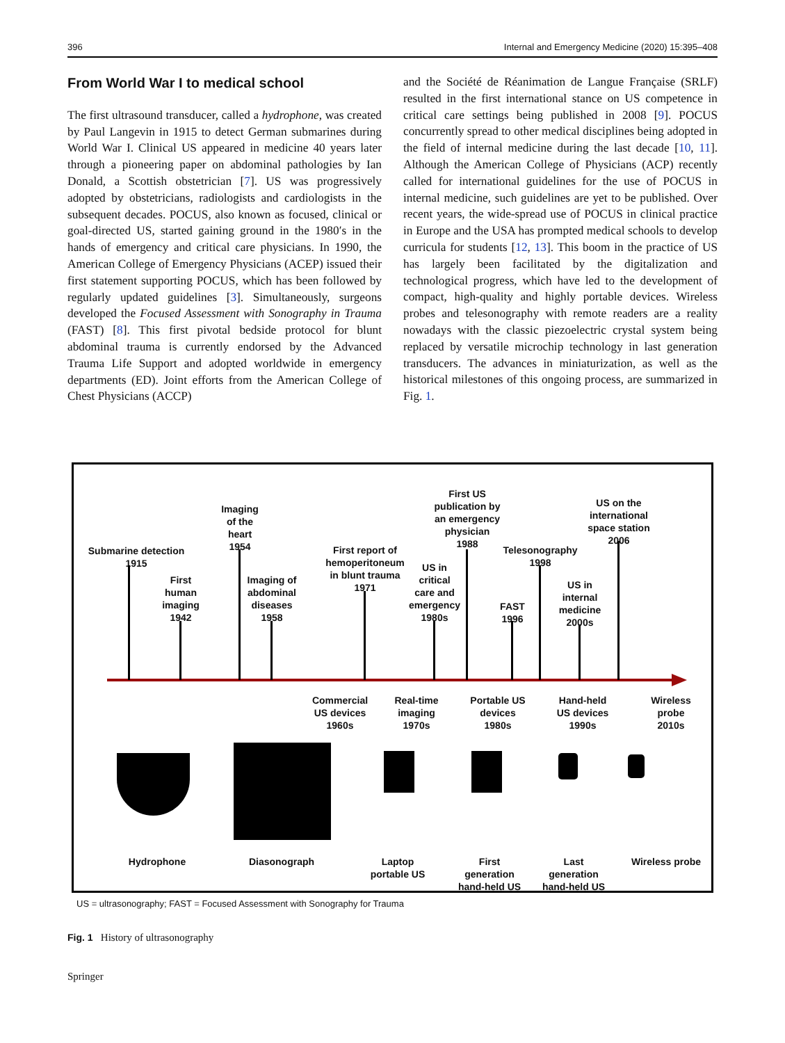396 Internal and Emergency Medicine (2020) 15:395–408
From World War I to medical school
The first ultrasound transducer, called a hydrophone, was created by Paul Langevin in 1915 to detect German submarines during World War I. Clinical US appeared in medicine 40 years later through a pioneering paper on abdominal pathologies by Ian Donald, a Scottish obstetrician [7]. US was progressively adopted by obstetricians, radiologists and cardiologists in the subsequent decades. POCUS, also known as focused, clinical or goal-directed US, started gaining ground in the 1980′s in the hands of emergency and critical care physicians. In 1990, the American College of Emergency Physicians (ACEP) issued their first statement supporting POCUS, which has been followed by regularly updated guidelines [3]. Simultaneously, surgeons developed the Focused Assessment with Sonography in Trauma (FAST) [8]. This first pivotal bedside protocol for blunt abdominal trauma is currently endorsed by the Advanced Trauma Life Support and adopted worldwide in emergency departments (ED). Joint efforts from the American College of Chest Physicians (ACCP)
and the Société de Réanimation de Langue Française (SRLF) resulted in the first international stance on US competence in critical care settings being published in 2008 [9]. POCUS concurrently spread to other medical disciplines being adopted in the field of internal medicine during the last decade [10, 11]. Although the American College of Physicians (ACP) recently called for international guidelines for the use of POCUS in internal medicine, such guidelines are yet to be published. Over recent years, the wide-spread use of POCUS in clinical practice in Europe and the USA has prompted medical schools to develop curricula for students [12, 13]. This boom in the practice of US has largely been facilitated by the digitalization and technological progress, which have led to the development of compact, high-quality and highly portable devices. Wireless probes and telesonography with remote readers are a reality nowadays with the classic piezoelectric crystal system being replaced by versatile microchip technology in last generation transducers. The advances in miniaturization, as well as the historical milestones of this ongoing process, are summarized in Fig. 1.
Submarine detection
1915
First
human
imaging
1942
Imaging
of the
heart
1954
Imaging of
abdominal
diseases
1958
First report of
hemoperitoneum
in blunt trauma
1971
US in
critical
care and
emergency
1980s
First US
publication by
an emergency
physician
1988
FAST
1996
Telesonography
1998
US in
internal
medicine
2000s
US on the
international
space station
2006
Commercial
US devices
1960s
Real-time
imaging
1970s
Portable US
devices
1980s
Hand-held
US devices
1990s
Wireless
probe
2010s
Hydrophone
Diasonograph
Laptop
portable US
First
generation
hand-held US
Last
generation
hand-held US
Wireless probe
US = ultrasonography; FAST = Focused Assessment with Sonography for Trauma
Fig. 1 History of ultrasonography
Springer